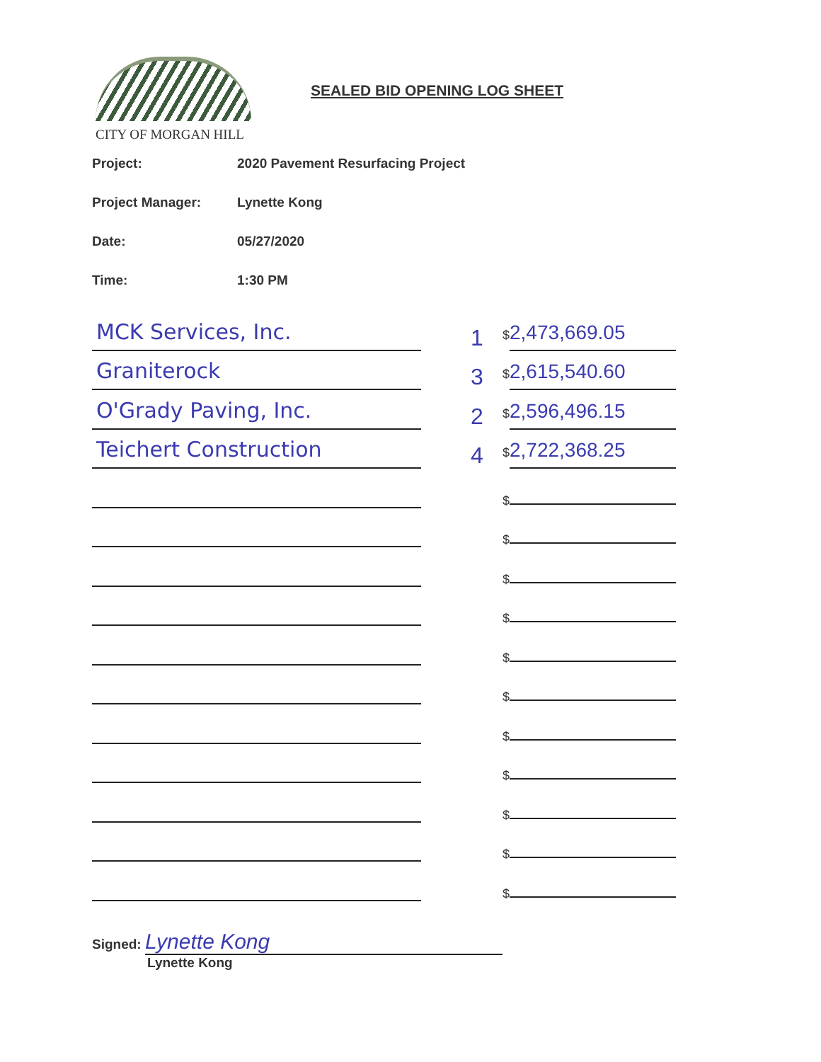CITY OF MORGAN HILL
SEALED BID OPENING LOG SHEET
Project: 2020 Pavement Resurfacing Project
Project Manager: Lynette Kong
Date: 05/27/2020
Time: 1:30 PM
MCK Services, Inc.
1
$ 2,473,669.05
Graniterock
3
$ 2,615,540.60
O'Grady Paving, Inc.
2
$ 2,596,496.15
Teichert Construction
4
$ 2,722,368.25
$
$
$
$
$
$
$
$
$
$
$
Signed: Lynette Kong
Lynette Kong